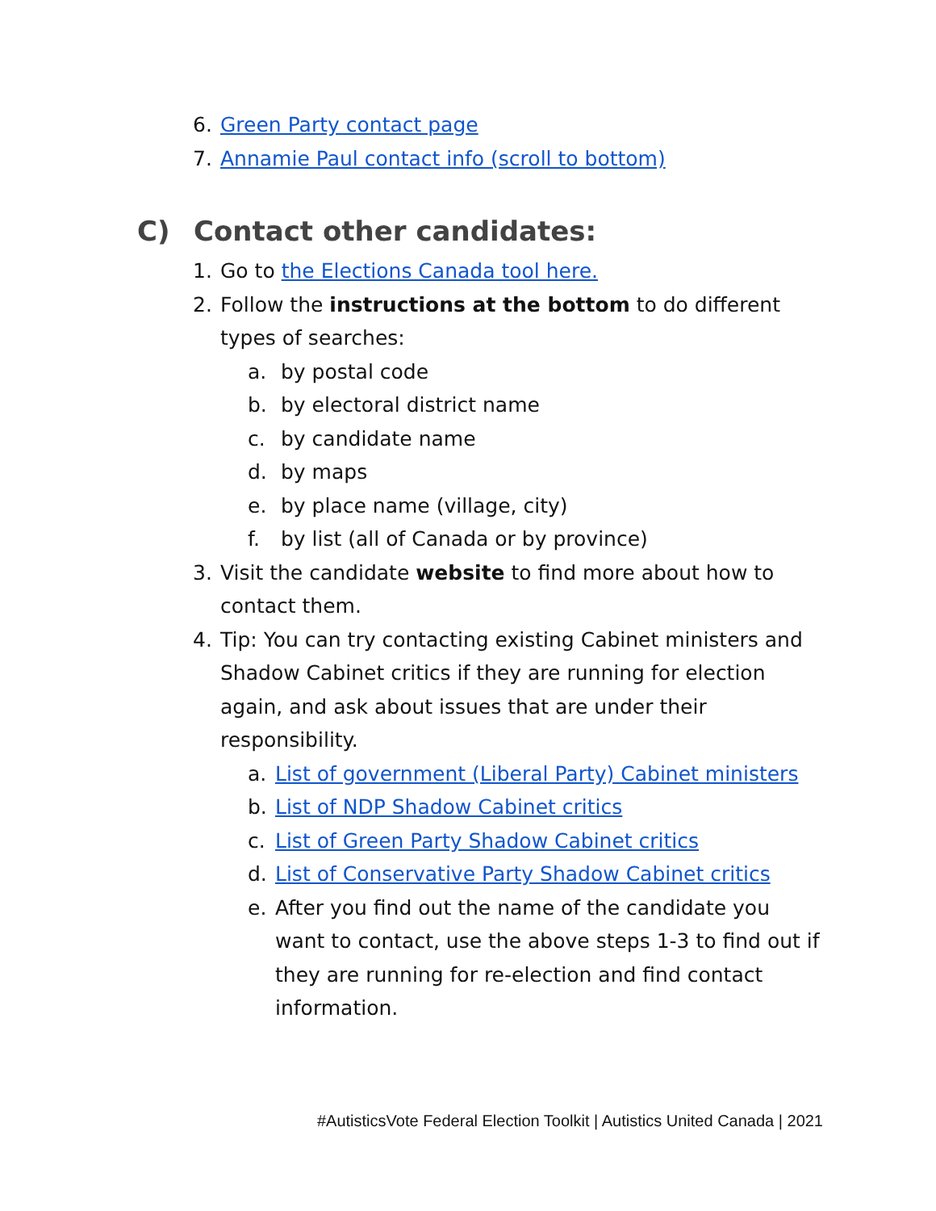6. Green Party contact page
7. Annamie Paul contact info (scroll to bottom)
C) Contact other candidates:
1. Go to the Elections Canada tool here.
2. Follow the instructions at the bottom to do different types of searches:
a. by postal code
b. by electoral district name
c. by candidate name
d. by maps
e. by place name (village, city)
f. by list (all of Canada or by province)
3. Visit the candidate website to find more about how to contact them.
4. Tip: You can try contacting existing Cabinet ministers and Shadow Cabinet critics if they are running for election again, and ask about issues that are under their responsibility.
a. List of government (Liberal Party) Cabinet ministers
b. List of NDP Shadow Cabinet critics
c. List of Green Party Shadow Cabinet critics
d. List of Conservative Party Shadow Cabinet critics
e. After you find out the name of the candidate you want to contact, use the above steps 1-3 to find out if they are running for re-election and find contact information.
#AutisticsVote Federal Election Toolkit | Autistics United Canada | 2021